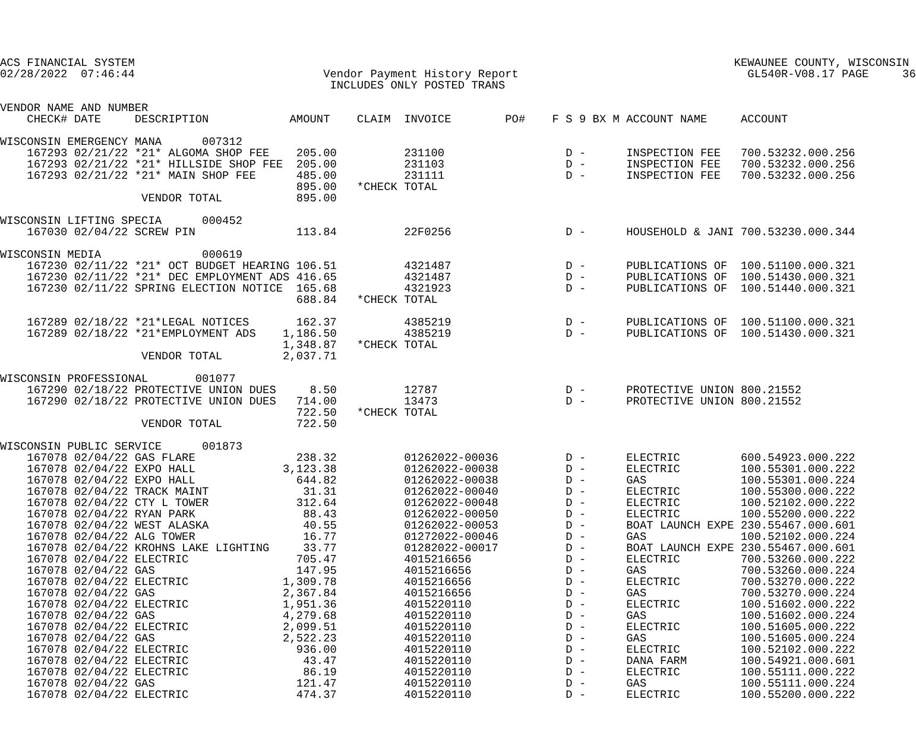ACS FINANCIAL SYSTEM                                                                                         KEWAUNEE COUNTY, WISCONSIN
02/28/2022  07:46:44                            Vendor Payment History Report                                  GL540R-V08.17 PAGE     36
                                                 INCLUDES ONLY POSTED TRANS

VENDOR NAME AND NUMBER
    CHECK# DATE     DESCRIPTION            AMOUNT    CLAIM  INVOICE        PO#    F S 9 BX M ACCOUNT NAME     ACCOUNT

WISCONSIN EMERGENCY MANA      007312
    167293 02/21/22 *21* ALGOMA SHOP FEE    205.00          231100                  D -      INSPECTION FEE   700.53232.000.256
    167293 02/21/22 *21* HILLSIDE SHOP FEE  205.00          231103                  D -      INSPECTION FEE   700.53232.000.256
    167293 02/21/22 *21* MAIN SHOP FEE      485.00          231111                  D -      INSPECTION FEE   700.53232.000.256
                                            895.00   *CHECK TOTAL
                     VENDOR TOTAL           895.00

WISCONSIN LIFTING SPECIA      000452
    167030 02/04/22 SCREW PIN               113.84          22F0256                 D -      HOUSEHOLD & JANI 700.53230.000.344

WISCONSIN MEDIA               000619
    167230 02/11/22 *21* OCT BUDGET HEARING 106.51          4321487                 D -      PUBLICATIONS OF  100.51100.000.321
    167230 02/11/22 *21* DEC EMPLOYMENT ADS 416.65          4321487                 D -      PUBLICATIONS OF  100.51430.000.321
    167230 02/11/22 SPRING ELECTION NOTICE  165.68          4321923                 D -      PUBLICATIONS OF  100.51440.000.321
                                            688.84   *CHECK TOTAL

    167289 02/18/22 *21*LEGAL NOTICES       162.37          4385219                 D -      PUBLICATIONS OF  100.51100.000.321
    167289 02/18/22 *21*EMPLOYMENT ADS    1,186.50          4385219                 D -      PUBLICATIONS OF  100.51430.000.321
                                          1,348.87   *CHECK TOTAL
                     VENDOR TOTAL         2,037.71

WISCONSIN PROFESSIONAL       001077
    167290 02/18/22 PROTECTIVE UNION DUES     8.50          12787                   D -      PROTECTIVE UNION 800.21552
    167290 02/18/22 PROTECTIVE UNION DUES   714.00          13473                   D -      PROTECTIVE UNION 800.21552
                                            722.50   *CHECK TOTAL
                     VENDOR TOTAL           722.50

WISCONSIN PUBLIC SERVICE      001873
    167078 02/04/22 GAS FLARE               238.32          01262022-00036          D -      ELECTRIC         600.54923.000.222
    167078 02/04/22 EXPO HALL             3,123.38          01262022-00038          D -      ELECTRIC         100.55301.000.222
    167078 02/04/22 EXPO HALL               644.82          01262022-00038          D -      GAS              100.55301.000.224
    167078 02/04/22 TRACK MAINT              31.31          01262022-00040          D -      ELECTRIC         100.55300.000.222
    167078 02/04/22 CTY L TOWER             312.64          01262022-00048          D -      ELECTRIC         100.52102.000.222
    167078 02/04/22 RYAN PARK                88.43          01262022-00050          D -      ELECTRIC         100.55200.000.222
    167078 02/04/22 WEST ALASKA              40.55          01262022-00053          D -      BOAT LAUNCH EXPE 230.55467.000.601
    167078 02/04/22 ALG TOWER                16.77          01272022-00046          D -      GAS              100.52102.000.224
    167078 02/04/22 KROHNS LAKE LIGHTING     33.77          01282022-00017          D -      BOAT LAUNCH EXPE 230.55467.000.601
    167078 02/04/22 ELECTRIC                705.47          4015216656              D -      ELECTRIC         700.53260.000.222
    167078 02/04/22 GAS                     147.95          4015216656              D -      GAS              700.53260.000.224
    167078 02/04/22 ELECTRIC              1,309.78          4015216656              D -      ELECTRIC         700.53270.000.222
    167078 02/04/22 GAS                   2,367.84          4015216656              D -      GAS              700.53270.000.224
    167078 02/04/22 ELECTRIC              1,951.36          4015220110              D -      ELECTRIC         100.51602.000.222
    167078 02/04/22 GAS                   4,279.68          4015220110              D -      GAS              100.51602.000.224
    167078 02/04/22 ELECTRIC              2,099.51          4015220110              D -      ELECTRIC         100.51605.000.222
    167078 02/04/22 GAS                   2,522.23          4015220110              D -      GAS              100.51605.000.224
    167078 02/04/22 ELECTRIC                936.00          4015220110              D -      ELECTRIC         100.52102.000.222
    167078 02/04/22 ELECTRIC                 43.47          4015220110              D -      DANA FARM        100.54921.000.601
    167078 02/04/22 ELECTRIC                 86.19          4015220110              D -      ELECTRIC         100.55111.000.222
    167078 02/04/22 GAS                     121.47          4015220110              D -      GAS              100.55111.000.224
    167078 02/04/22 ELECTRIC                474.37          4015220110              D -      ELECTRIC         100.55200.000.222